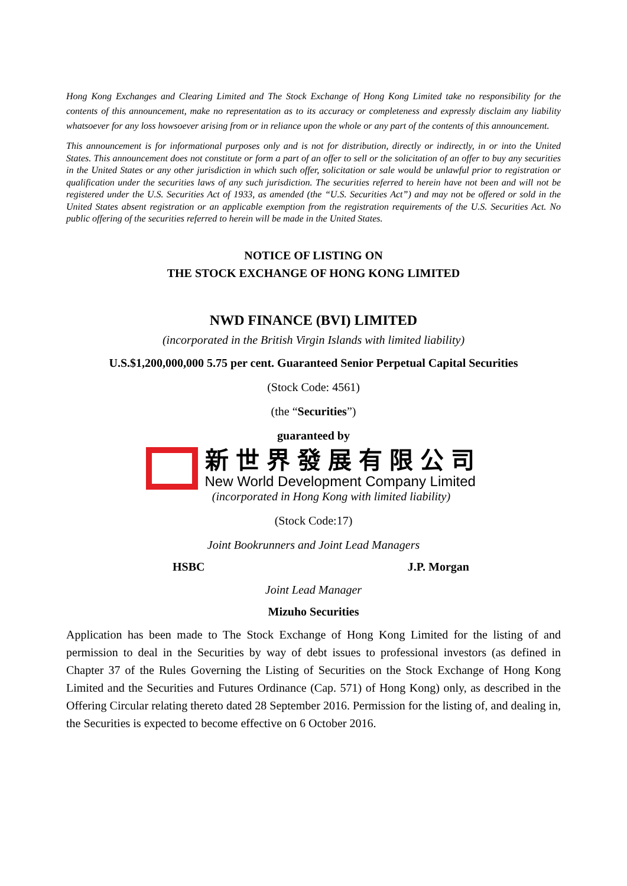Hong Kong Exchanges and Clearing Limited and The Stock Exchange of Hong Kong Limited take no responsibility for the contents of this announcement, make no representation as to its accuracy or completeness and expressly disclaim any liability whatsoever for any loss howsoever arising from or in reliance upon the whole or any part of the contents of this announcement.
This announcement is for informational purposes only and is not for distribution, directly or indirectly, in or into the United States. This announcement does not constitute or form a part of an offer to sell or the solicitation of an offer to buy any securities in the United States or any other jurisdiction in which such offer, solicitation or sale would be unlawful prior to registration or qualification under the securities laws of any such jurisdiction. The securities referred to herein have not been and will not be registered under the U.S. Securities Act of 1933, as amended (the “U.S. Securities Act”) and may not be offered or sold in the United States absent registration or an applicable exemption from the registration requirements of the U.S. Securities Act. No public offering of the securities referred to herein will be made in the United States.
NOTICE OF LISTING ON
THE STOCK EXCHANGE OF HONG KONG LIMITED
NWD FINANCE (BVI) LIMITED
(incorporated in the British Virgin Islands with limited liability)
U.S.$1,200,000,000 5.75 per cent. Guaranteed Senior Perpetual Capital Securities
(Stock Code: 4561)
(the “Securities”)
guaranteed by
新世界發展有限公司
New World Development Company Limited
(incorporated in Hong Kong with limited liability)
(Stock Code:17)
Joint Bookrunners and Joint Lead Managers
HSBC J.P. Morgan
Joint Lead Manager
Mizuho Securities
Application has been made to The Stock Exchange of Hong Kong Limited for the listing of and permission to deal in the Securities by way of debt issues to professional investors (as defined in Chapter 37 of the Rules Governing the Listing of Securities on the Stock Exchange of Hong Kong Limited and the Securities and Futures Ordinance (Cap. 571) of Hong Kong) only, as described in the Offering Circular relating thereto dated 28 September 2016. Permission for the listing of, and dealing in, the Securities is expected to become effective on 6 October 2016.